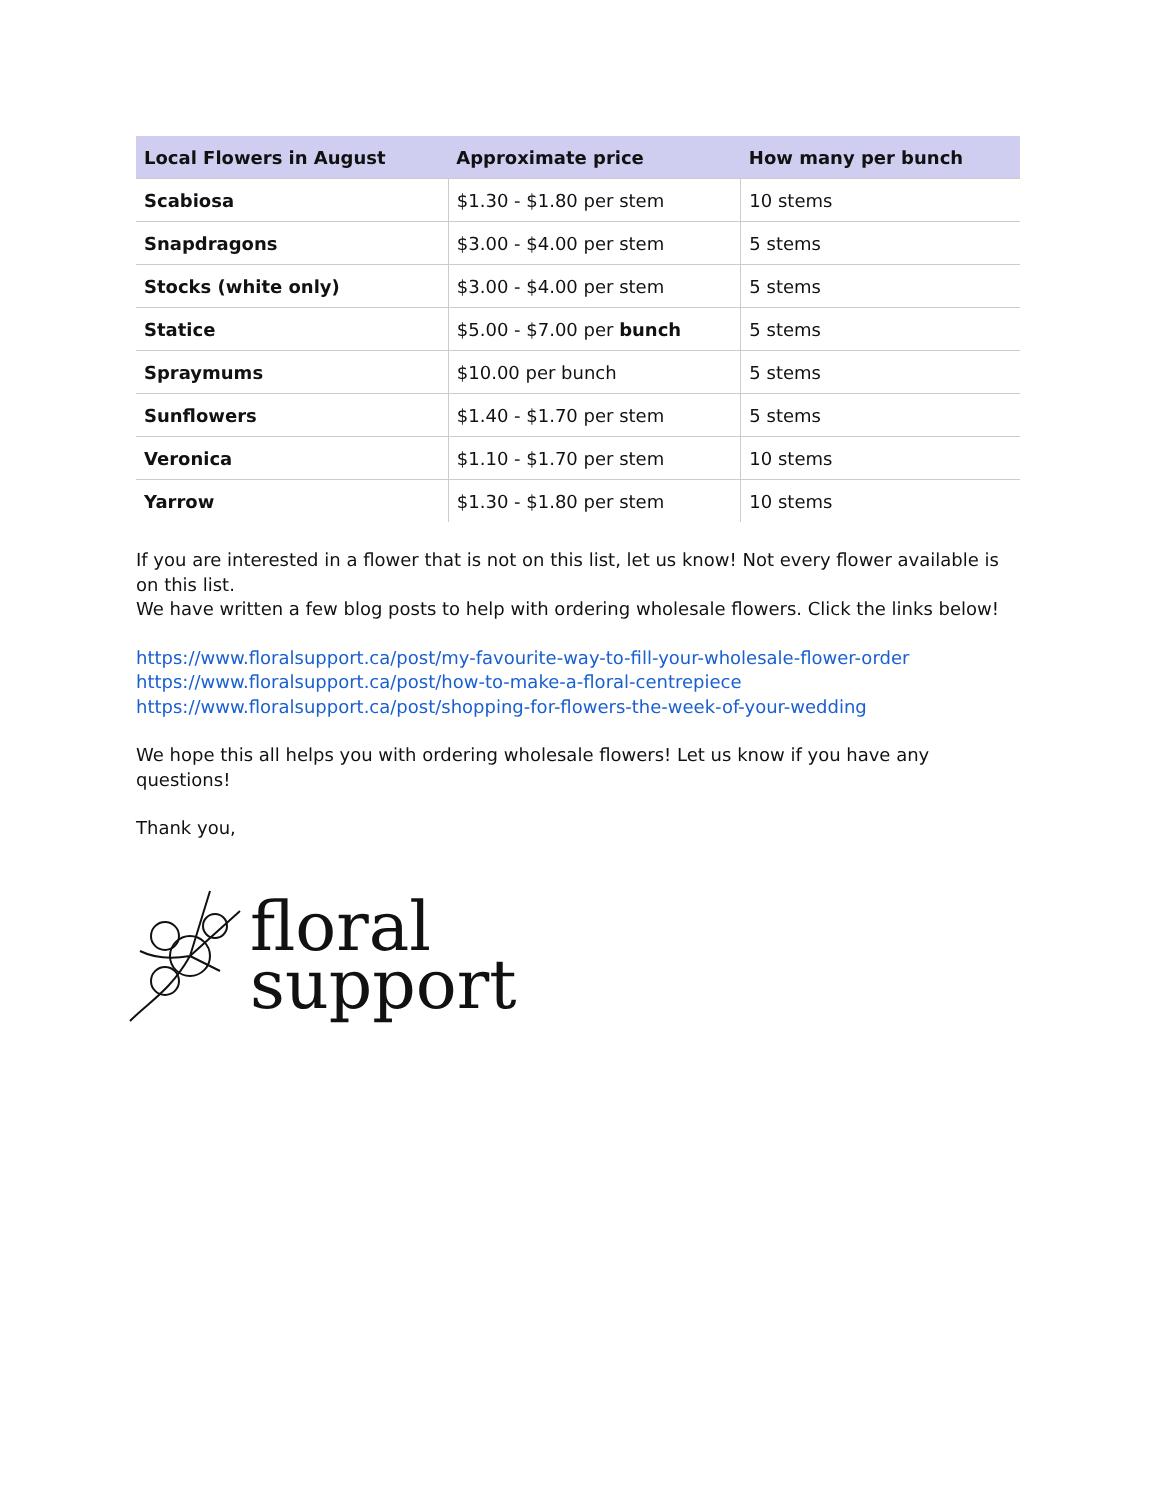| Local Flowers in August | Approximate price | How many per bunch |
| --- | --- | --- |
| Scabiosa | $1.30 - $1.80 per stem | 10 stems |
| Snapdragons | $3.00 - $4.00 per stem | 5 stems |
| Stocks (white only) | $3.00 - $4.00 per stem | 5 stems |
| Statice | $5.00 - $7.00 per bunch | 5 stems |
| Spraymums | $10.00 per bunch | 5 stems |
| Sunflowers | $1.40 - $1.70 per stem | 5 stems |
| Veronica | $1.10 - $1.70 per stem | 10 stems |
| Yarrow | $1.30 - $1.80 per stem | 10 stems |
If you are interested in a flower that is not on this list, let us know! Not every flower available is on this list.
We have written a few blog posts to help with ordering wholesale flowers. Click the links below!
https://www.floralsupport.ca/post/my-favourite-way-to-fill-your-wholesale-flower-order
https://www.floralsupport.ca/post/how-to-make-a-floral-centrepiece
https://www.floralsupport.ca/post/shopping-for-flowers-the-week-of-your-wedding
We hope this all helps you with ordering wholesale flowers! Let us know if you have any questions!
Thank you,
floral
support